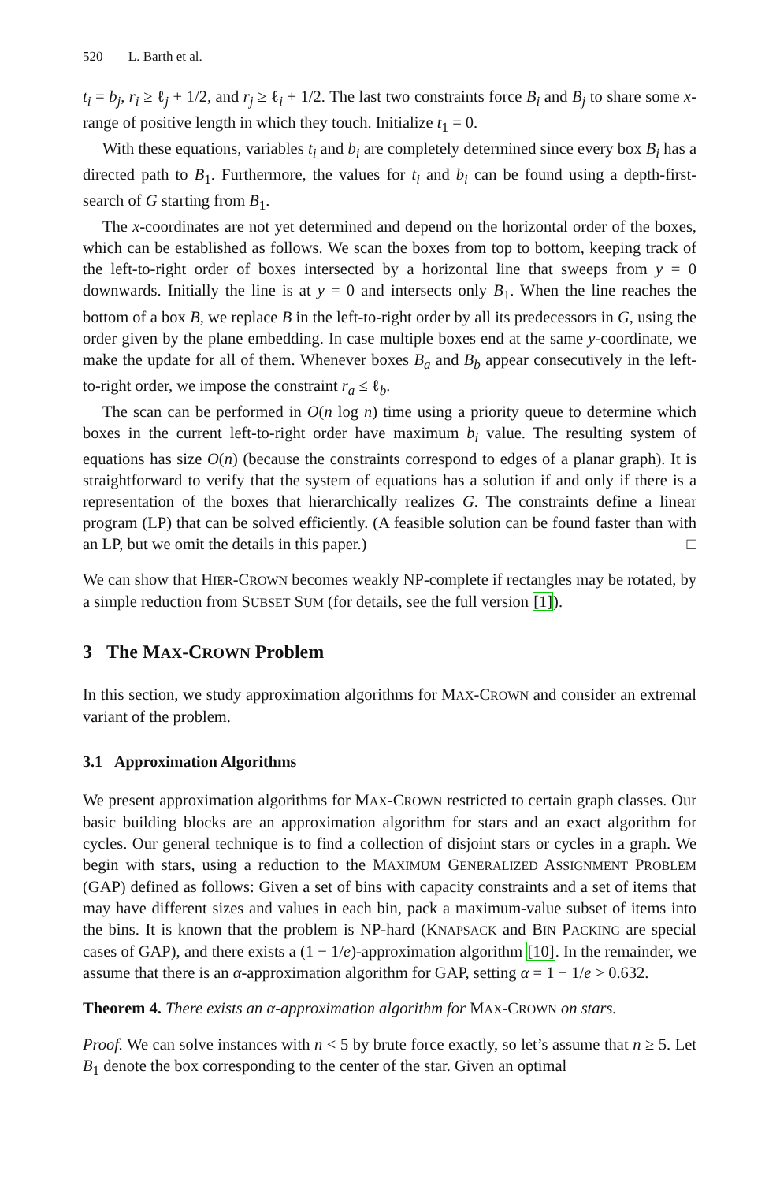520 L. Barth et al.
t<sub>i</sub> = b<sub>j</sub>, r<sub>i</sub> ≥ ℓ<sub>j</sub> + 1/2, and r<sub>j</sub> ≥ ℓ<sub>i</sub> + 1/2. The last two constraints force B<sub>i</sub> and B<sub>j</sub> to share some x-range of positive length in which they touch. Initialize t<sub>1</sub> = 0.
With these equations, variables t<sub>i</sub> and b<sub>i</sub> are completely determined since every box B<sub>i</sub> has a directed path to B<sub>1</sub>. Furthermore, the values for t<sub>i</sub> and b<sub>i</sub> can be found using a depth-first-search of G starting from B<sub>1</sub>.
The x-coordinates are not yet determined and depend on the horizontal order of the boxes, which can be established as follows. We scan the boxes from top to bottom, keeping track of the left-to-right order of boxes intersected by a horizontal line that sweeps from y = 0 downwards. Initially the line is at y = 0 and intersects only B<sub>1</sub>. When the line reaches the bottom of a box B, we replace B in the left-to-right order by all its predecessors in G, using the order given by the plane embedding. In case multiple boxes end at the same y-coordinate, we make the update for all of them. Whenever boxes B<sub>a</sub> and B<sub>b</sub> appear consecutively in the left-to-right order, we impose the constraint r<sub>a</sub> ≤ ℓ<sub>b</sub>.
The scan can be performed in O(n log n) time using a priority queue to determine which boxes in the current left-to-right order have maximum b<sub>i</sub> value. The resulting system of equations has size O(n) (because the constraints correspond to edges of a planar graph). It is straightforward to verify that the system of equations has a solution if and only if there is a representation of the boxes that hierarchically realizes G. The constraints define a linear program (LP) that can be solved efficiently. (A feasible solution can be found faster than with an LP, but we omit the details in this paper.) □
We can show that HIER-CROWN becomes weakly NP-complete if rectangles may be rotated, by a simple reduction from SUBSET SUM (for details, see the full version [1]).
3 The MAX-CROWN Problem
In this section, we study approximation algorithms for MAX-CROWN and consider an extremal variant of the problem.
3.1 Approximation Algorithms
We present approximation algorithms for MAX-CROWN restricted to certain graph classes. Our basic building blocks are an approximation algorithm for stars and an exact algorithm for cycles. Our general technique is to find a collection of disjoint stars or cycles in a graph. We begin with stars, using a reduction to the MAXIMUM GENERALIZED ASSIGNMENT PROBLEM (GAP) defined as follows: Given a set of bins with capacity constraints and a set of items that may have different sizes and values in each bin, pack a maximum-value subset of items into the bins. It is known that the problem is NP-hard (KNAPSACK and BIN PACKING are special cases of GAP), and there exists a (1 − 1/e)-approximation algorithm [10]. In the remainder, we assume that there is an α-approximation algorithm for GAP, setting α = 1 − 1/e > 0.632.
Theorem 4. There exists an α-approximation algorithm for MAX-CROWN on stars.
Proof. We can solve instances with n < 5 by brute force exactly, so let’s assume that n ≥ 5. Let B<sub>1</sub> denote the box corresponding to the center of the star. Given an optimal